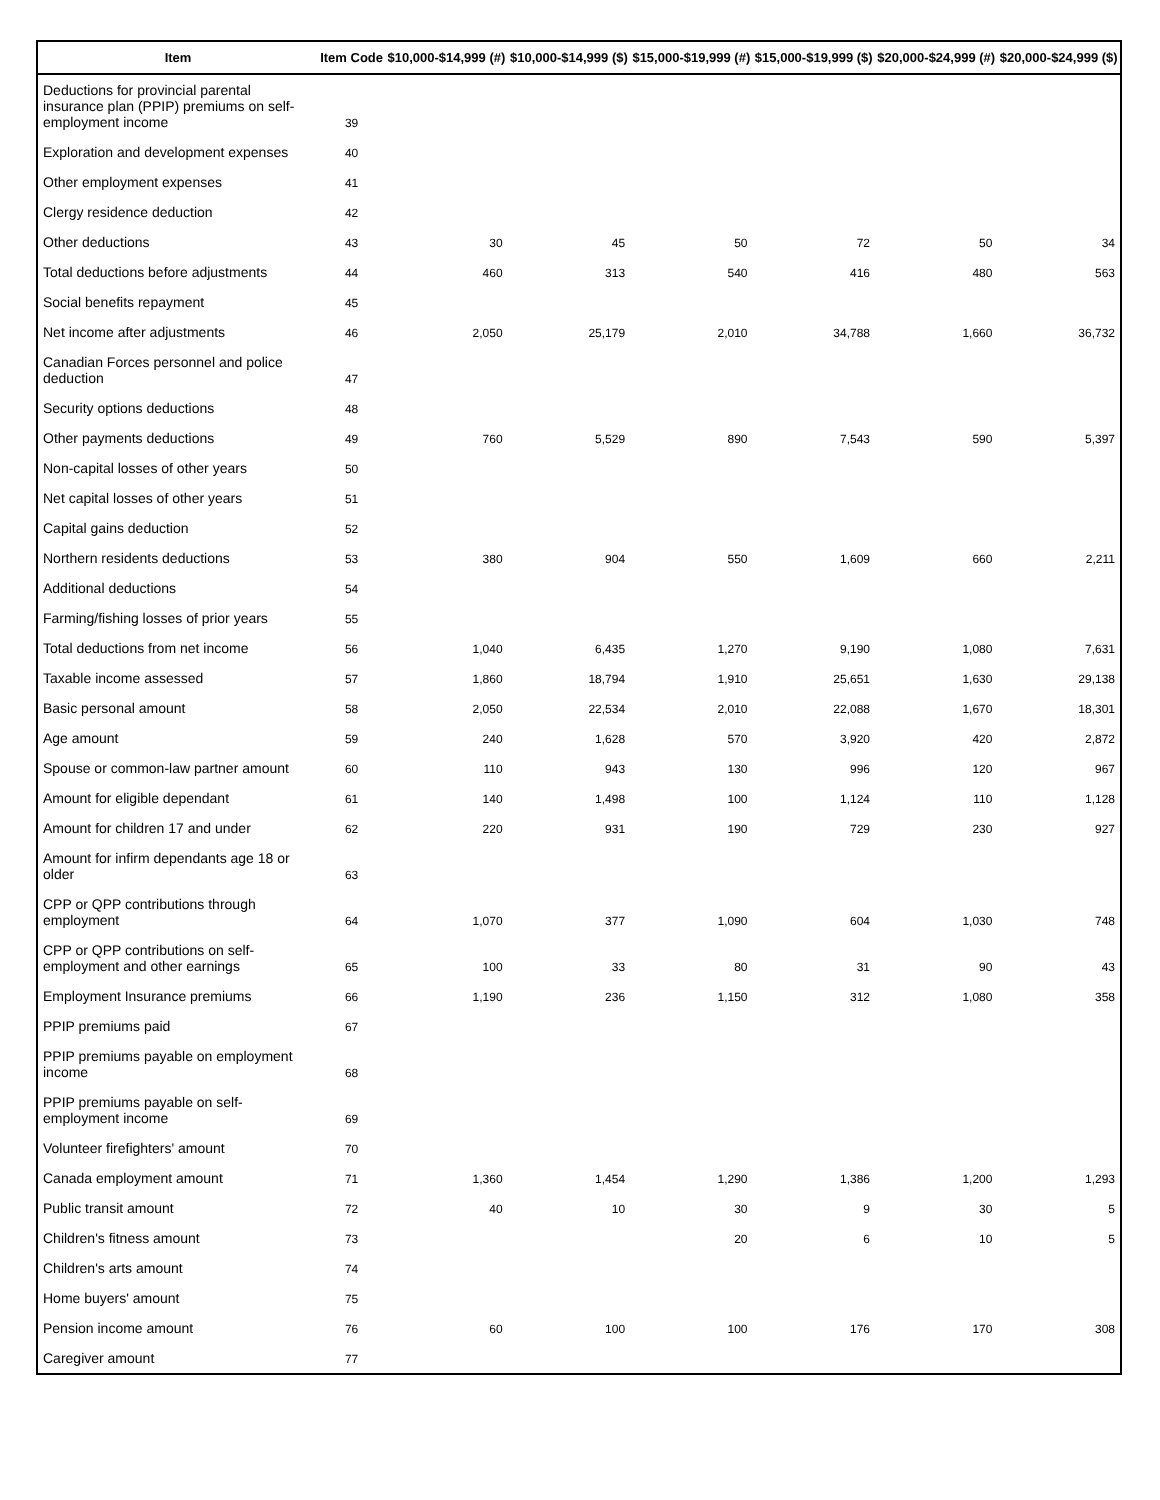| Item | Item Code | $10,000-$14,999 (#) | $10,000-$14,999 ($) | $15,000-$19,999 (#) | $15,000-$19,999 ($) | $20,000-$24,999 (#) | $20,000-$24,999 ($) |
| --- | --- | --- | --- | --- | --- | --- | --- |
| Deductions for provincial parental insurance plan (PPIP) premiums on self-employment income | 39 | | | | | | |
| Exploration and development expenses | 40 | | | | | | |
| Other employment expenses | 41 | | | | | | |
| Clergy residence deduction | 42 | | | | | | |
| Other deductions | 43 | 30 | 45 | 50 | 72 | 50 | 34 |
| Total deductions before adjustments | 44 | 460 | 313 | 540 | 416 | 480 | 563 |
| Social benefits repayment | 45 | | | | | | |
| Net income after adjustments | 46 | 2,050 | 25,179 | 2,010 | 34,788 | 1,660 | 36,732 |
| Canadian Forces personnel and police deduction | 47 | | | | | | |
| Security options deductions | 48 | | | | | | |
| Other payments deductions | 49 | 760 | 5,529 | 890 | 7,543 | 590 | 5,397 |
| Non-capital losses of other years | 50 | | | | | | |
| Net capital losses of other years | 51 | | | | | | |
| Capital gains deduction | 52 | | | | | | |
| Northern residents deductions | 53 | 380 | 904 | 550 | 1,609 | 660 | 2,211 |
| Additional deductions | 54 | | | | | | |
| Farming/fishing losses of prior years | 55 | | | | | | |
| Total deductions from net income | 56 | 1,040 | 6,435 | 1,270 | 9,190 | 1,080 | 7,631 |
| Taxable income assessed | 57 | 1,860 | 18,794 | 1,910 | 25,651 | 1,630 | 29,138 |
| Basic personal amount | 58 | 2,050 | 22,534 | 2,010 | 22,088 | 1,670 | 18,301 |
| Age amount | 59 | 240 | 1,628 | 570 | 3,920 | 420 | 2,872 |
| Spouse or common-law partner amount | 60 | 110 | 943 | 130 | 996 | 120 | 967 |
| Amount for eligible dependant | 61 | 140 | 1,498 | 100 | 1,124 | 110 | 1,128 |
| Amount for children 17 and under | 62 | 220 | 931 | 190 | 729 | 230 | 927 |
| Amount for infirm dependants age 18 or older | 63 | | | | | | |
| CPP or QPP contributions through employment | 64 | 1,070 | 377 | 1,090 | 604 | 1,030 | 748 |
| CPP or QPP contributions on self-employment and other earnings | 65 | 100 | 33 | 80 | 31 | 90 | 43 |
| Employment Insurance premiums | 66 | 1,190 | 236 | 1,150 | 312 | 1,080 | 358 |
| PPIP premiums paid | 67 | | | | | | |
| PPIP premiums payable on employment income | 68 | | | | | | |
| PPIP premiums payable on self-employment income | 69 | | | | | | |
| Volunteer firefighters' amount | 70 | | | | | | |
| Canada employment amount | 71 | 1,360 | 1,454 | 1,290 | 1,386 | 1,200 | 1,293 |
| Public transit amount | 72 | 40 | 10 | 30 | 9 | 30 | 5 |
| Children's fitness amount | 73 | | | 20 | 6 | 10 | 5 |
| Children's arts amount | 74 | | | | | | |
| Home buyers' amount | 75 | | | | | | |
| Pension income amount | 76 | 60 | 100 | 100 | 176 | 170 | 308 |
| Caregiver amount | 77 | | | | | | |